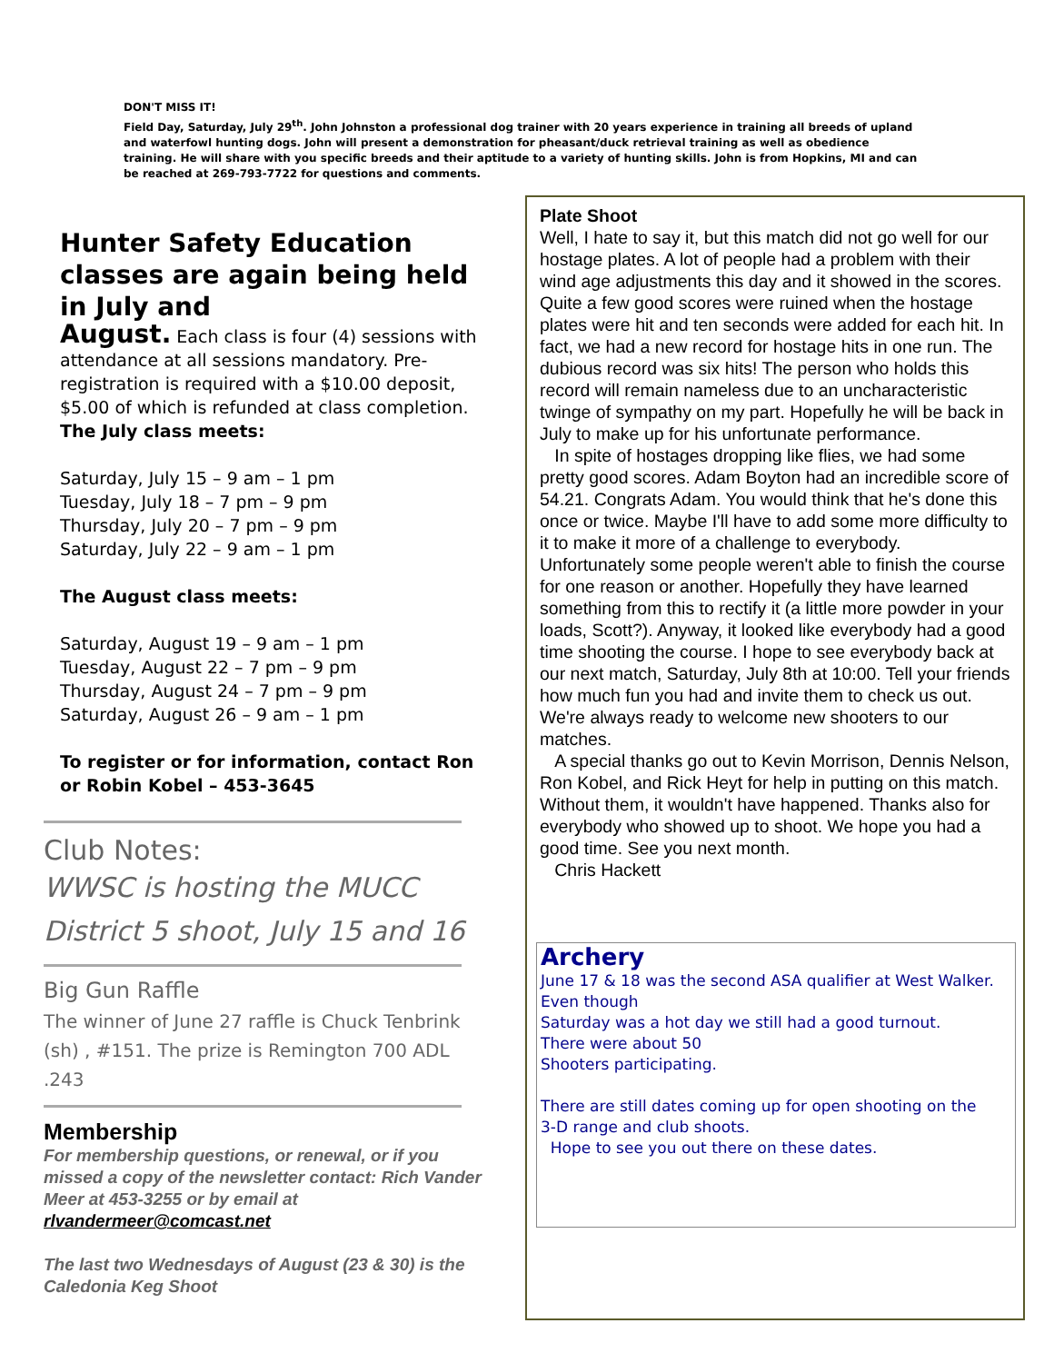DON'T MISS IT!
Field Day, Saturday, July 29<sup>th</sup>. John Johnston a professional dog trainer with 20 years experience in training all breeds of upland and waterfowl hunting dogs. John will present a demonstration for pheasant/duck retrieval training as well as obedience training. He will share with you specific breeds and their aptitude to a variety of hunting skills. John is from Hopkins, MI and can be reached at 269-793-7722 for questions and comments.
Hunter Safety Education classes are again being held in July and
August. Each class is four (4) sessions with attendance at all sessions mandatory. Pre-registration is required with a $10.00 deposit, $5.00 of which is refunded at class completion.
The July class meets:
Saturday, July 15 – 9 am – 1 pm
Tuesday, July 18 – 7 pm – 9 pm
Thursday, July 20 – 7 pm – 9 pm
Saturday, July 22 – 9 am – 1 pm
The August class meets:
Saturday, August 19 – 9 am – 1 pm
Tuesday, August 22 – 7 pm – 9 pm
Thursday, August 24 – 7 pm – 9 pm
Saturday, August 26 – 9 am – 1 pm
To register or for information, contact Ron or Robin Kobel – 453-3645
Club Notes:
WWSC is hosting the MUCC District 5 shoot, July 15 and 16
Big Gun Raffle
The winner of June 27 raffle is Chuck Tenbrink (sh) , #151. The prize is Remington 700 ADL .243
Membership
For membership questions, or renewal, or if you missed a copy of the newsletter contact: Rich Vander Meer at 453-3255 or by email at rlvandermeer@comcast.net
The last two Wednesdays of August (23 & 30) is the Caledonia Keg Shoot
Plate Shoot
Well, I hate to say it, but this match did not go well for our hostage plates. A lot of people had a problem with their wind age adjustments this day and it showed in the scores. Quite a few good scores were ruined when the hostage plates were hit and ten seconds were added for each hit. In fact, we had a new record for hostage hits in one run. The dubious record was six hits! The person who holds this record will remain nameless due to an uncharacteristic twinge of sympathy on my part. Hopefully he will be back in July to make up for his unfortunate performance.
In spite of hostages dropping like flies, we had some pretty good scores. Adam Boyton had an incredible score of 54.21. Congrats Adam. You would think that he's done this once or twice. Maybe I'll have to add some more difficulty to it to make it more of a challenge to everybody. Unfortunately some people weren't able to finish the course for one reason or another. Hopefully they have learned something from this to rectify it (a little more powder in your loads, Scott?). Anyway, it looked like everybody had a good time shooting the course. I hope to see everybody back at our next match, Saturday, July 8th at 10:00. Tell your friends how much fun you had and invite them to check us out. We're always ready to welcome new shooters to our matches.
A special thanks go out to Kevin Morrison, Dennis Nelson, Ron Kobel, and Rick Heyt for help in putting on this match. Without them, it wouldn't have happened. Thanks also for everybody who showed up to shoot. We hope you had a good time. See you next month.
Chris Hackett
Archery
June 17 & 18 was the second ASA qualifier at West Walker. Even though
Saturday was a hot day we still had a good turnout.
There were about 50
Shooters participating.
There are still dates coming up for open shooting on the
3-D range and club shoots.
Hope to see you out there on these dates.